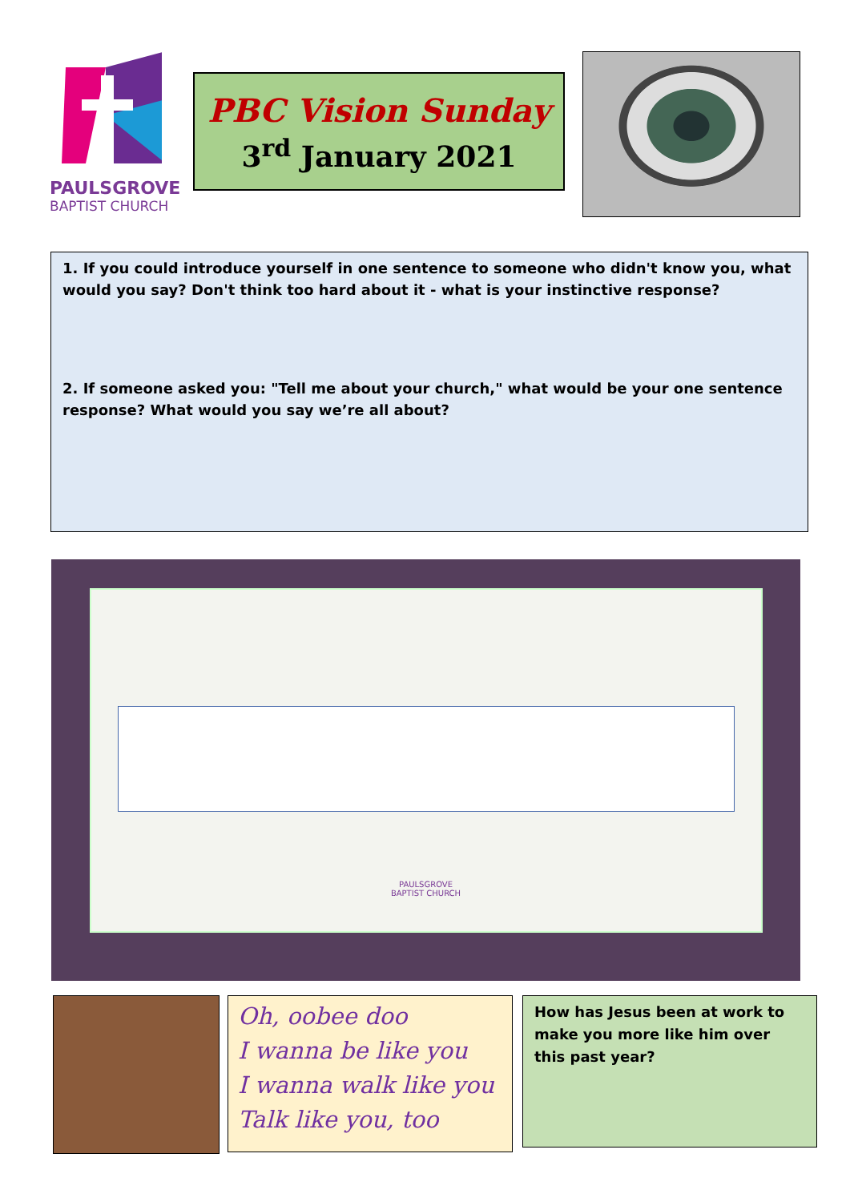PAULSGROVE
BAPTIST CHURCH
PBC Vision Sunday
3<sup>rd</sup> January 2021
1. If you could introduce yourself in one sentence to someone who didn't know you, what would you say? Don't think too hard about it - what is your instinctive response?
2. If someone asked you: "Tell me about your church," what would be your one sentence response? What would you say we’re all about?
PAULSGROVE
BAPTIST CHURCH
Oh, oobee doo
I wanna be like you
I wanna walk like you
Talk like you, too
How has Jesus been at work to make you more like him over this past year?